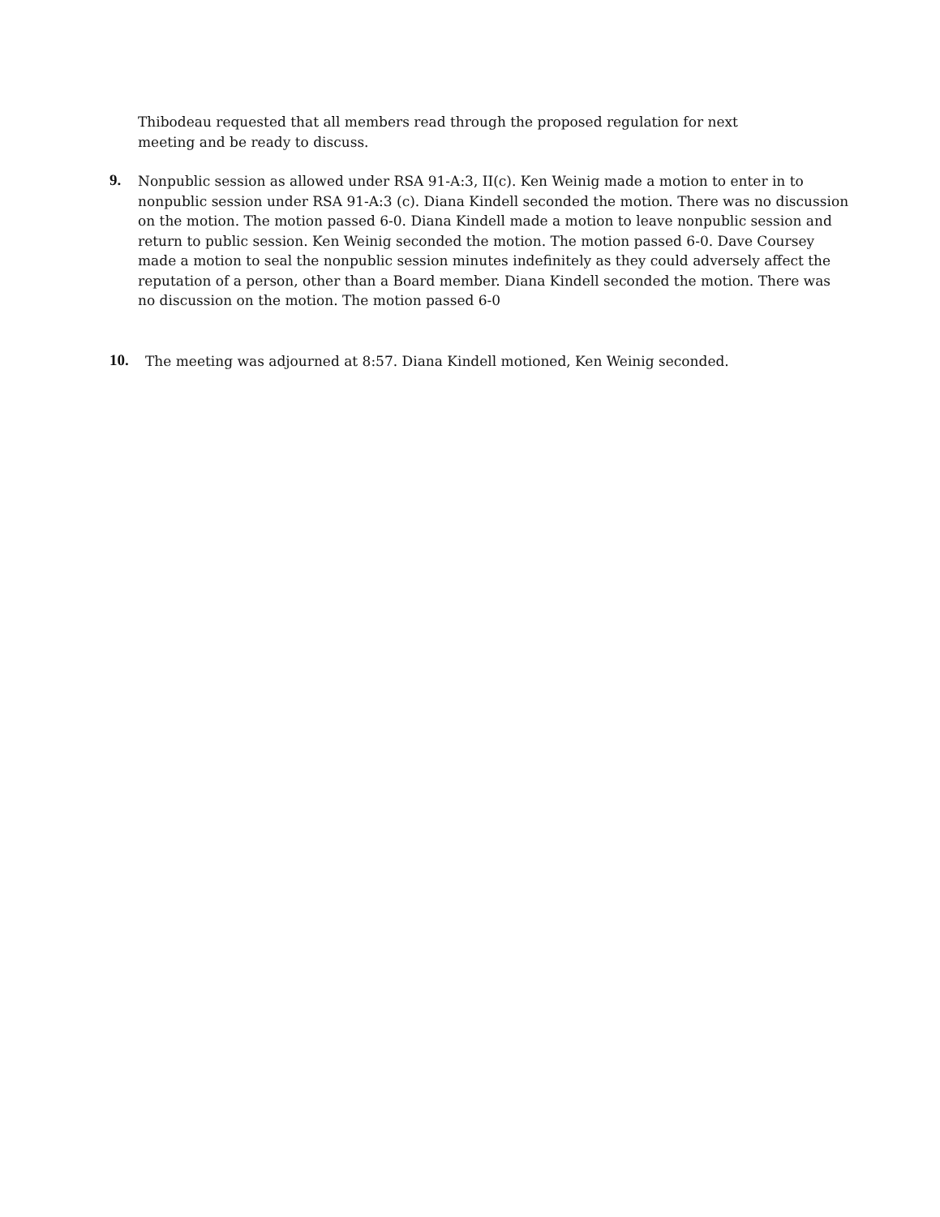Thibodeau requested that all members read through the proposed regulation for next meeting and be ready to discuss.
9.
Nonpublic session as allowed under RSA 91-A:3, II(c). Ken Weinig made a motion to enter in to nonpublic session under RSA 91-A:3 (c). Diana Kindell seconded the motion. There was no discussion on the motion. The motion passed 6-0. Diana Kindell made a motion to leave nonpublic session and return to public session. Ken Weinig seconded the motion. The motion passed 6-0. Dave Coursey made a motion to seal the nonpublic session minutes indefinitely as they could adversely affect the reputation of a person, other than a Board member. Diana Kindell seconded the motion. There was no discussion on the motion. The motion passed 6-0
10.
The meeting was adjourned at 8:57. Diana Kindell motioned, Ken Weinig seconded.